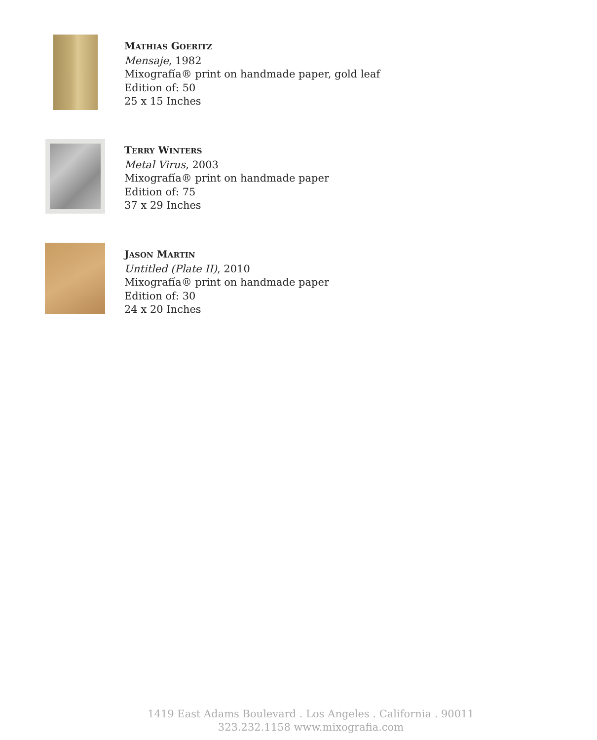MATHIAS GOERITZ
Mensaje, 1982
Mixografía® print on handmade paper, gold leaf
Edition of: 50
25 x 15 Inches
TERRY WINTERS
Metal Virus, 2003
Mixografía® print on handmade paper
Edition of: 75
37 x 29 Inches
JASON MARTIN
Untitled (Plate II), 2010
Mixografía® print on handmade paper
Edition of: 30
24 x 20 Inches
1419 East Adams Boulevard . Los Angeles . California . 90011
323.232.1158 www.mixografia.com